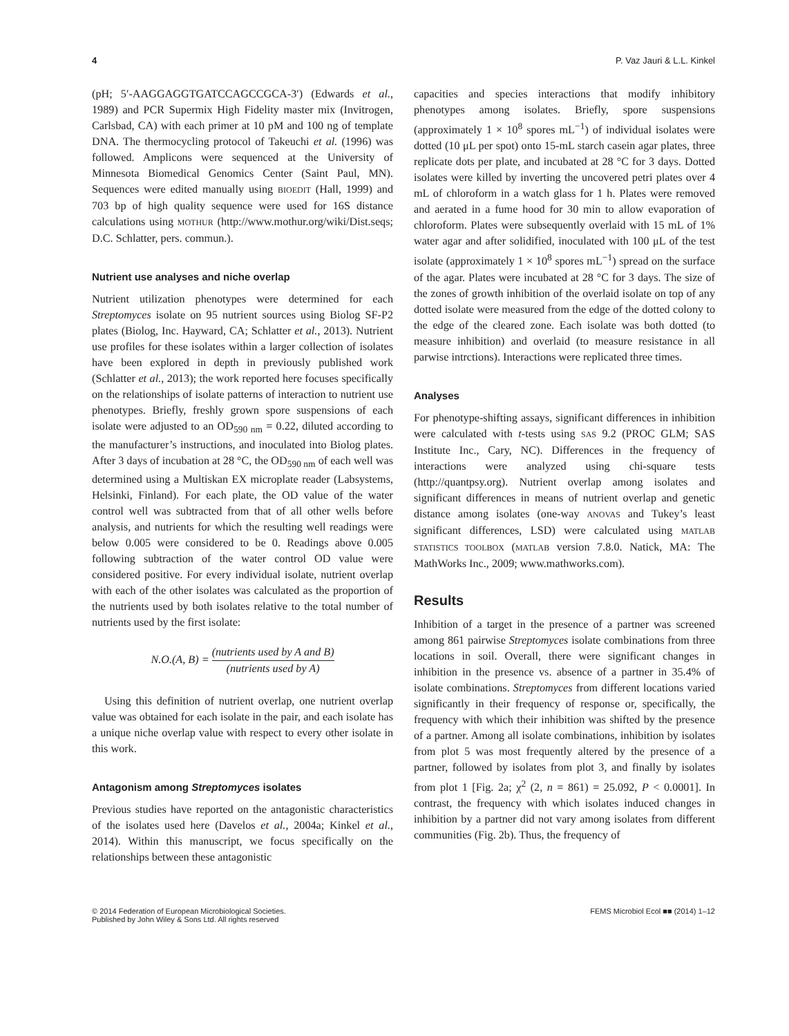4 P. Vaz Jauri & L.L. Kinkel
(pH; 5′-AAGGAGGTGATCCAGCCGCA-3′) (Edwards et al., 1989) and PCR Supermix High Fidelity master mix (Invitrogen, Carlsbad, CA) with each primer at 10 pM and 100 ng of template DNA. The thermocycling protocol of Takeuchi et al. (1996) was followed. Amplicons were sequenced at the University of Minnesota Biomedical Genomics Center (Saint Paul, MN). Sequences were edited manually using BIOEDIT (Hall, 1999) and 703 bp of high quality sequence were used for 16S distance calculations using MOTHUR (http://www.mothur.org/wiki/Dist.seqs; D.C. Schlatter, pers. commun.).
Nutrient use analyses and niche overlap
Nutrient utilization phenotypes were determined for each Streptomyces isolate on 95 nutrient sources using Biolog SF-P2 plates (Biolog, Inc. Hayward, CA; Schlatter et al., 2013). Nutrient use profiles for these isolates within a larger collection of isolates have been explored in depth in previously published work (Schlatter et al., 2013); the work reported here focuses specifically on the relationships of isolate patterns of interaction to nutrient use phenotypes. Briefly, freshly grown spore suspensions of each isolate were adjusted to an OD<sub>590 nm</sub> = 0.22, diluted according to the manufacturer’s instructions, and inoculated into Biolog plates. After 3 days of incubation at 28 °C, the OD<sub>590 nm</sub> of each well was determined using a Multiskan EX microplate reader (Labsystems, Helsinki, Finland). For each plate, the OD value of the water control well was subtracted from that of all other wells before analysis, and nutrients for which the resulting well readings were below 0.005 were considered to be 0. Readings above 0.005 following subtraction of the water control OD value were considered positive. For every individual isolate, nutrient overlap with each of the other isolates was calculated as the proportion of the nutrients used by both isolates relative to the total number of nutrients used by the first isolate:
N.O.(A, B) = (nutrients used by A and B) (nutrients used by A)
Using this definition of nutrient overlap, one nutrient overlap value was obtained for each isolate in the pair, and each isolate has a unique niche overlap value with respect to every other isolate in this work.
Antagonism among Streptomyces isolates
Previous studies have reported on the antagonistic characteristics of the isolates used here (Davelos et al., 2004a; Kinkel et al., 2014). Within this manuscript, we focus specifically on the relationships between these antagonistic
capacities and species interactions that modify inhibitory phenotypes among isolates. Briefly, spore suspensions (approximately 1 × 10<sup>8</sup> spores mL<sup>−1</sup>) of individual isolates were dotted (10 μL per spot) onto 15-mL starch casein agar plates, three replicate dots per plate, and incubated at 28 °C for 3 days. Dotted isolates were killed by inverting the uncovered petri plates over 4 mL of chloroform in a watch glass for 1 h. Plates were removed and aerated in a fume hood for 30 min to allow evaporation of chloroform. Plates were subsequently overlaid with 15 mL of 1% water agar and after solidified, inoculated with 100 μL of the test isolate (approximately 1 × 10<sup>8</sup> spores mL<sup>−1</sup>) spread on the surface of the agar. Plates were incubated at 28 °C for 3 days. The size of the zones of growth inhibition of the overlaid isolate on top of any dotted isolate were measured from the edge of the dotted colony to the edge of the cleared zone. Each isolate was both dotted (to measure inhibition) and overlaid (to measure resistance in all parwise intrctions). Interactions were replicated three times.
Analyses
For phenotype-shifting assays, significant differences in inhibition were calculated with t-tests using SAS 9.2 (PROC GLM; SAS Institute Inc., Cary, NC). Differences in the frequency of interactions were analyzed using chi-square tests (http://quantpsy.org). Nutrient overlap among isolates and significant differences in means of nutrient overlap and genetic distance among isolates (one-way ANOVAS and Tukey’s least significant differences, LSD) were calculated using MATLAB STATISTICS TOOLBOX (MATLAB version 7.8.0. Natick, MA: The MathWorks Inc., 2009; www.mathworks.com).
Results
Inhibition of a target in the presence of a partner was screened among 861 pairwise Streptomyces isolate combinations from three locations in soil. Overall, there were significant changes in inhibition in the presence vs. absence of a partner in 35.4% of isolate combinations. Streptomyces from different locations varied significantly in their frequency of response or, specifically, the frequency with which their inhibition was shifted by the presence of a partner. Among all isolate combinations, inhibition by isolates from plot 5 was most frequently altered by the presence of a partner, followed by isolates from plot 3, and finally by isolates from plot 1 [Fig. 2a; χ<sup>2</sup> (2, n = 861) = 25.092, P < 0.0001]. In contrast, the frequency with which isolates induced changes in inhibition by a partner did not vary among isolates from different communities (Fig. 2b). Thus, the frequency of
© 2014 Federation of European Microbiological Societies.
Published by John Wiley & Sons Ltd. All rights reserved FEMS Microbiol Ecol ■■ (2014) 1–12